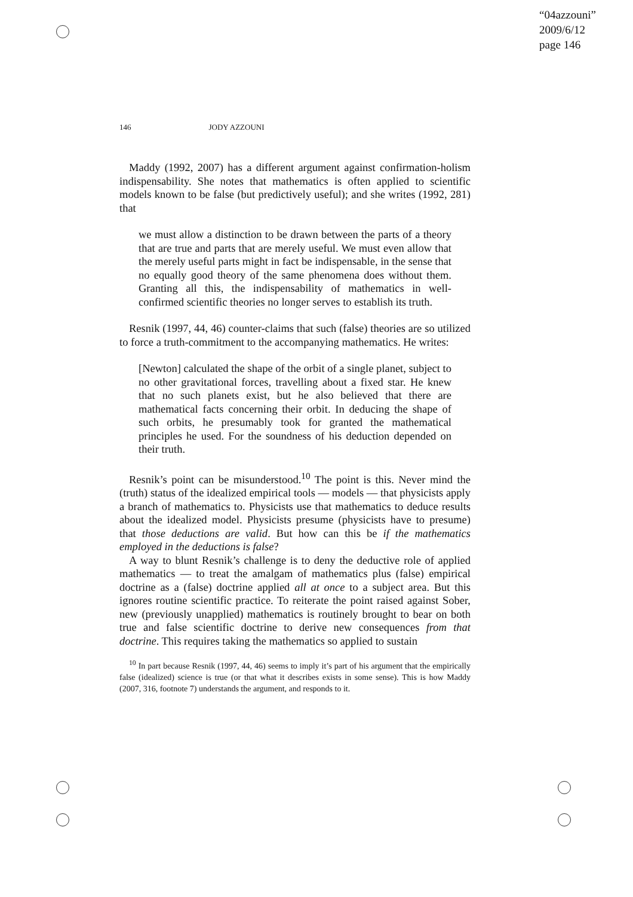“04azzouni”
2009/6/12
page 146
146 JODY AZZOUNI
Maddy (1992, 2007) has a different argument against confirmation-holism indispensability. She notes that mathematics is often applied to scientific models known to be false (but predictively useful); and she writes (1992, 281) that
we must allow a distinction to be drawn between the parts of a theory that are true and parts that are merely useful. We must even allow that the merely useful parts might in fact be indispensable, in the sense that no equally good theory of the same phenomena does without them. Granting all this, the indispensability of mathematics in well-confirmed scientific theories no longer serves to establish its truth.
Resnik (1997, 44, 46) counter-claims that such (false) theories are so utilized to force a truth-commitment to the accompanying mathematics. He writes:
[Newton] calculated the shape of the orbit of a single planet, subject to no other gravitational forces, travelling about a fixed star. He knew that no such planets exist, but he also believed that there are mathematical facts concerning their orbit. In deducing the shape of such orbits, he presumably took for granted the mathematical principles he used. For the soundness of his deduction depended on their truth.
Resnik’s point can be misunderstood.<sup>10</sup> The point is this. Never mind the (truth) status of the idealized empirical tools — models — that physicists apply a branch of mathematics to. Physicists use that mathematics to deduce results about the idealized model. Physicists presume (physicists have to presume) that those deductions are valid. But how can this be if the mathematics employed in the deductions is false?
A way to blunt Resnik’s challenge is to deny the deductive role of applied mathematics — to treat the amalgam of mathematics plus (false) empirical doctrine as a (false) doctrine applied all at once to a subject area. But this ignores routine scientific practice. To reiterate the point raised against Sober, new (previously unapplied) mathematics is routinely brought to bear on both true and false scientific doctrine to derive new consequences from that doctrine. This requires taking the mathematics so applied to sustain
<sup>10</sup> In part because Resnik (1997, 44, 46) seems to imply it’s part of his argument that the empirically false (idealized) science is true (or that what it describes exists in some sense). This is how Maddy (2007, 316, footnote 7) understands the argument, and responds to it.